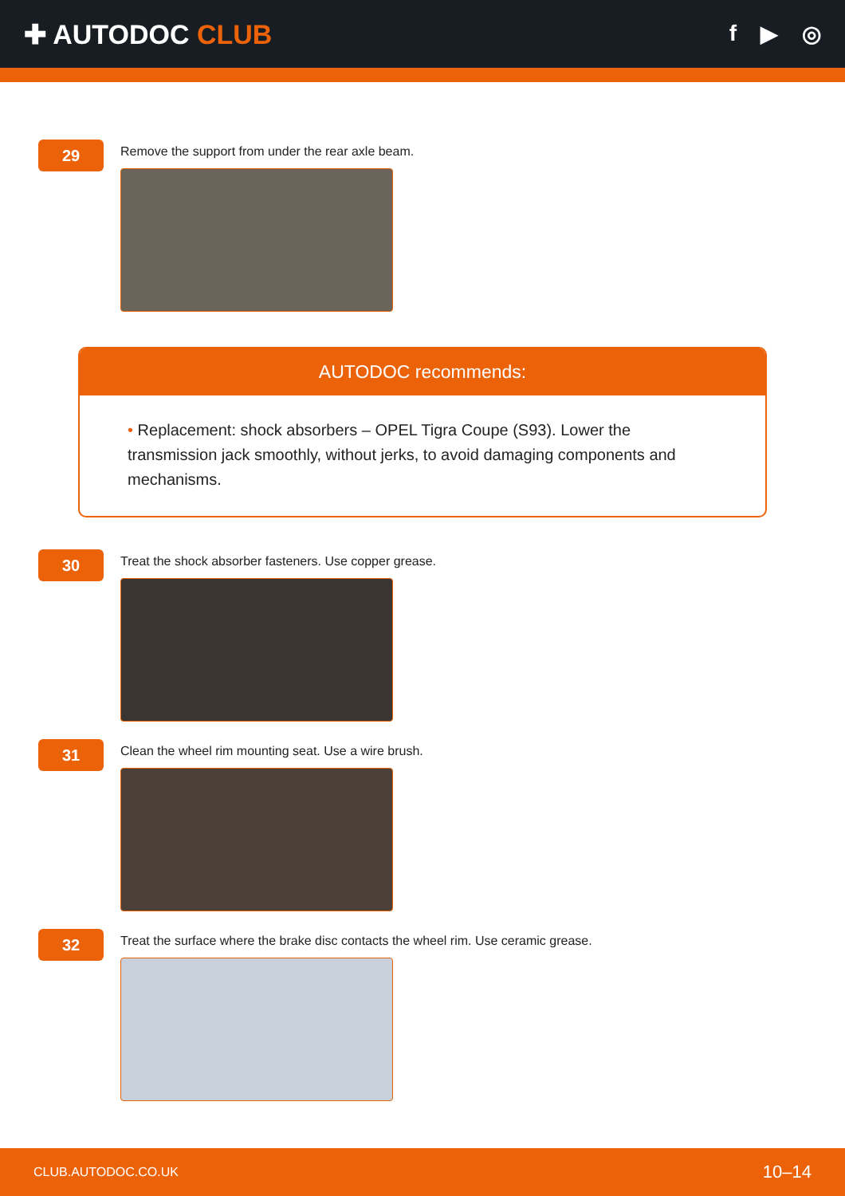✚ AUTODOC CLUB
f ▶ ◎
29
Remove the support from under the rear axle beam.
AUTODOC recommends:
• Replacement: shock absorbers – OPEL Tigra Coupe (S93). Lower the transmission jack smoothly, without jerks, to avoid damaging components and mechanisms.
30
Treat the shock absorber fasteners. Use copper grease.
31
Clean the wheel rim mounting seat. Use a wire brush.
32
Treat the surface where the brake disc contacts the wheel rim. Use ceramic grease.
CLUB.AUTODOC.CO.UK 10–14